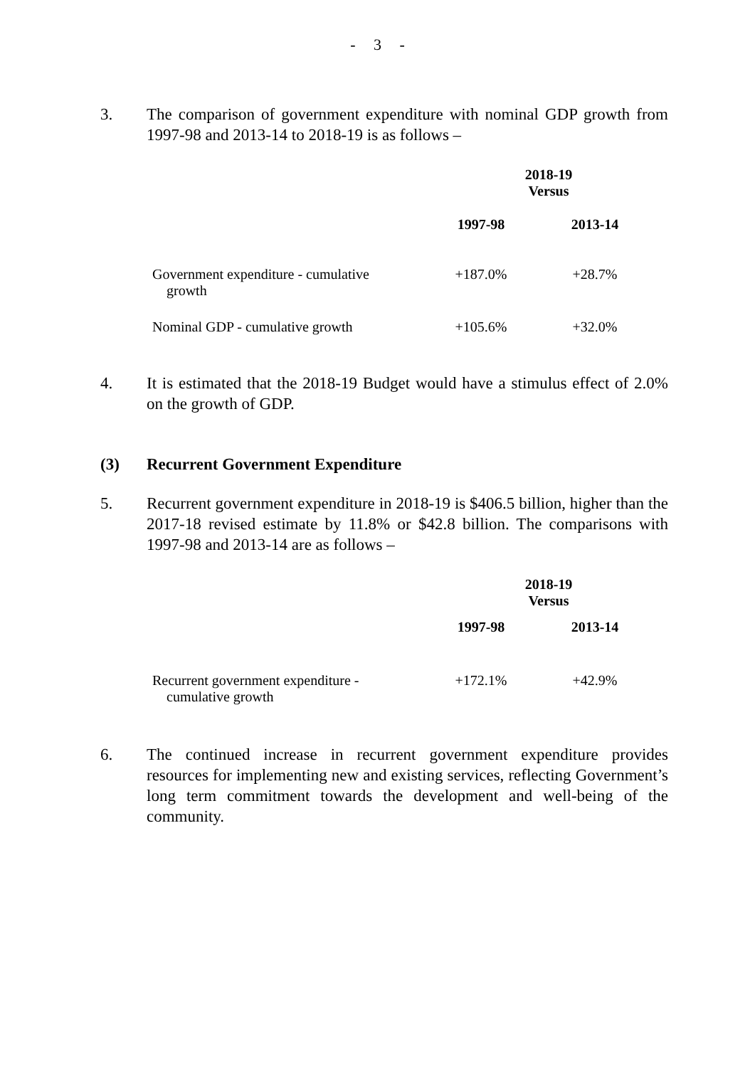- 3 -
3. The comparison of government expenditure with nominal GDP growth from 1997-98 and 2013-14 to 2018-19 is as follows –
| | 2018-19 Versus | |
| | 1997-98 | 2013-14 |
| Government expenditure - cumulative growth | +187.0% | +28.7% |
| Nominal GDP - cumulative growth | +105.6% | +32.0% |
4. It is estimated that the 2018-19 Budget would have a stimulus effect of 2.0% on the growth of GDP.
(3) Recurrent Government Expenditure
5. Recurrent government expenditure in 2018-19 is $406.5 billion, higher than the 2017-18 revised estimate by 11.8% or $42.8 billion. The comparisons with 1997-98 and 2013-14 are as follows –
| | 2018-19 Versus | |
| | 1997-98 | 2013-14 |
| Recurrent government expenditure - cumulative growth | +172.1% | +42.9% |
6. The continued increase in recurrent government expenditure provides resources for implementing new and existing services, reflecting Government’s long term commitment towards the development and well-being of the community.